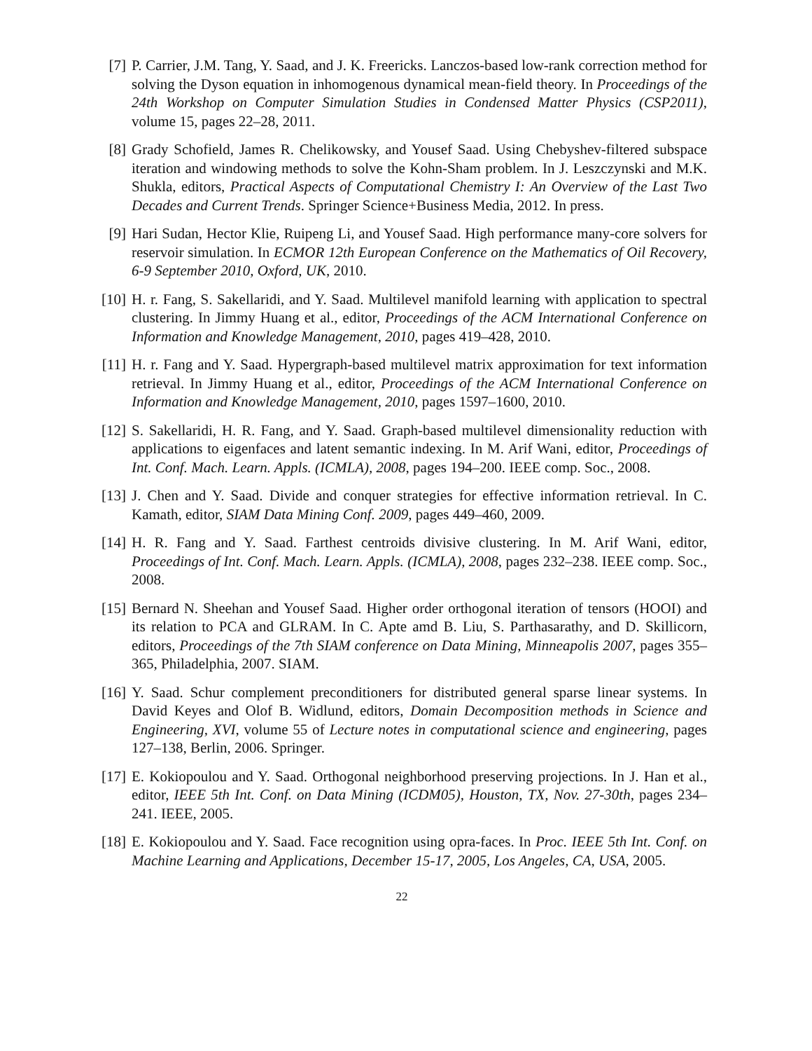[7] P. Carrier, J.M. Tang, Y. Saad, and J. K. Freericks. Lanczos-based low-rank correction method for solving the Dyson equation in inhomogenous dynamical mean-field theory. In Proceedings of the 24th Workshop on Computer Simulation Studies in Condensed Matter Physics (CSP2011), volume 15, pages 22–28, 2011.
[8] Grady Schofield, James R. Chelikowsky, and Yousef Saad. Using Chebyshev-filtered subspace iteration and windowing methods to solve the Kohn-Sham problem. In J. Leszczynski and M.K. Shukla, editors, Practical Aspects of Computational Chemistry I: An Overview of the Last Two Decades and Current Trends. Springer Science+Business Media, 2012. In press.
[9] Hari Sudan, Hector Klie, Ruipeng Li, and Yousef Saad. High performance many-core solvers for reservoir simulation. In ECMOR 12th European Conference on the Mathematics of Oil Recovery, 6-9 September 2010, Oxford, UK, 2010.
[10]
H. r. Fang, S. Sakellaridi, and Y. Saad. Multilevel manifold learning with application to spectral clustering. In Jimmy Huang et al., editor, Proceedings of the ACM International Conference on Information and Knowledge Management, 2010, pages 419–428, 2010.
[11]
H. r. Fang and Y. Saad. Hypergraph-based multilevel matrix approximation for text information retrieval. In Jimmy Huang et al., editor, Proceedings of the ACM International Conference on Information and Knowledge Management, 2010, pages 1597–1600, 2010.
[12]
S. Sakellaridi, H. R. Fang, and Y. Saad. Graph-based multilevel dimensionality reduction with applications to eigenfaces and latent semantic indexing. In M. Arif Wani, editor, Proceedings of Int. Conf. Mach. Learn. Appls. (ICMLA), 2008, pages 194–200. IEEE comp. Soc., 2008.
[13]
J. Chen and Y. Saad. Divide and conquer strategies for effective information retrieval. In C. Kamath, editor, SIAM Data Mining Conf. 2009, pages 449–460, 2009.
[14]
H. R. Fang and Y. Saad. Farthest centroids divisive clustering. In M. Arif Wani, editor, Proceedings of Int. Conf. Mach. Learn. Appls. (ICMLA), 2008, pages 232–238. IEEE comp. Soc., 2008.
[15]
Bernard N. Sheehan and Yousef Saad. Higher order orthogonal iteration of tensors (HOOI) and its relation to PCA and GLRAM. In C. Apte amd B. Liu, S. Parthasarathy, and D. Skillicorn, editors, Proceedings of the 7th SIAM conference on Data Mining, Minneapolis 2007, pages 355–365, Philadelphia, 2007. SIAM.
[16]
Y. Saad. Schur complement preconditioners for distributed general sparse linear systems. In David Keyes and Olof B. Widlund, editors, Domain Decomposition methods in Science and Engineering, XVI, volume 55 of Lecture notes in computational science and engineering, pages 127–138, Berlin, 2006. Springer.
[17]
E. Kokiopoulou and Y. Saad. Orthogonal neighborhood preserving projections. In J. Han et al., editor, IEEE 5th Int. Conf. on Data Mining (ICDM05), Houston, TX, Nov. 27-30th, pages 234–241. IEEE, 2005.
[18]
E. Kokiopoulou and Y. Saad. Face recognition using opra-faces. In Proc. IEEE 5th Int. Conf. on Machine Learning and Applications, December 15-17, 2005, Los Angeles, CA, USA, 2005.
22